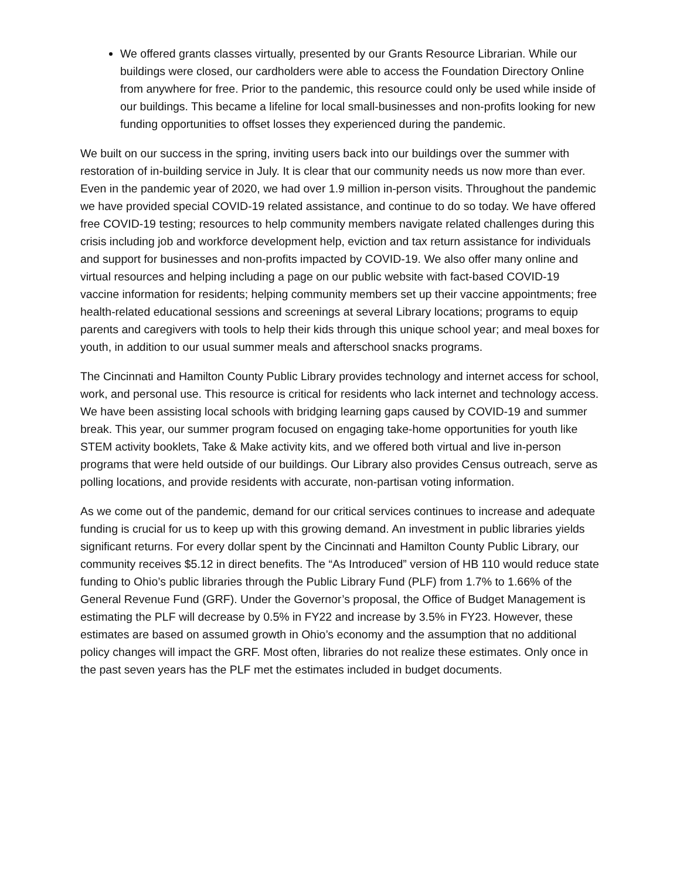We offered grants classes virtually, presented by our Grants Resource Librarian. While our buildings were closed, our cardholders were able to access the Foundation Directory Online from anywhere for free. Prior to the pandemic, this resource could only be used while inside of our buildings. This became a lifeline for local small-businesses and non-profits looking for new funding opportunities to offset losses they experienced during the pandemic.
We built on our success in the spring, inviting users back into our buildings over the summer with restoration of in-building service in July. It is clear that our community needs us now more than ever. Even in the pandemic year of 2020, we had over 1.9 million in-person visits. Throughout the pandemic we have provided special COVID-19 related assistance, and continue to do so today. We have offered free COVID-19 testing; resources to help community members navigate related challenges during this crisis including job and workforce development help, eviction and tax return assistance for individuals and support for businesses and non-profits impacted by COVID-19. We also offer many online and virtual resources and helping including a page on our public website with fact-based COVID-19 vaccine information for residents; helping community members set up their vaccine appointments; free health-related educational sessions and screenings at several Library locations; programs to equip parents and caregivers with tools to help their kids through this unique school year; and meal boxes for youth, in addition to our usual summer meals and afterschool snacks programs.
The Cincinnati and Hamilton County Public Library provides technology and internet access for school, work, and personal use. This resource is critical for residents who lack internet and technology access. We have been assisting local schools with bridging learning gaps caused by COVID-19 and summer break. This year, our summer program focused on engaging take-home opportunities for youth like STEM activity booklets, Take & Make activity kits, and we offered both virtual and live in-person programs that were held outside of our buildings. Our Library also provides Census outreach, serve as polling locations, and provide residents with accurate, non-partisan voting information.
As we come out of the pandemic, demand for our critical services continues to increase and adequate funding is crucial for us to keep up with this growing demand. An investment in public libraries yields significant returns. For every dollar spent by the Cincinnati and Hamilton County Public Library, our community receives $5.12 in direct benefits. The “As Introduced” version of HB 110 would reduce state funding to Ohio’s public libraries through the Public Library Fund (PLF) from 1.7% to 1.66% of the General Revenue Fund (GRF). Under the Governor’s proposal, the Office of Budget Management is estimating the PLF will decrease by 0.5% in FY22 and increase by 3.5% in FY23. However, these estimates are based on assumed growth in Ohio’s economy and the assumption that no additional policy changes will impact the GRF. Most often, libraries do not realize these estimates. Only once in the past seven years has the PLF met the estimates included in budget documents.